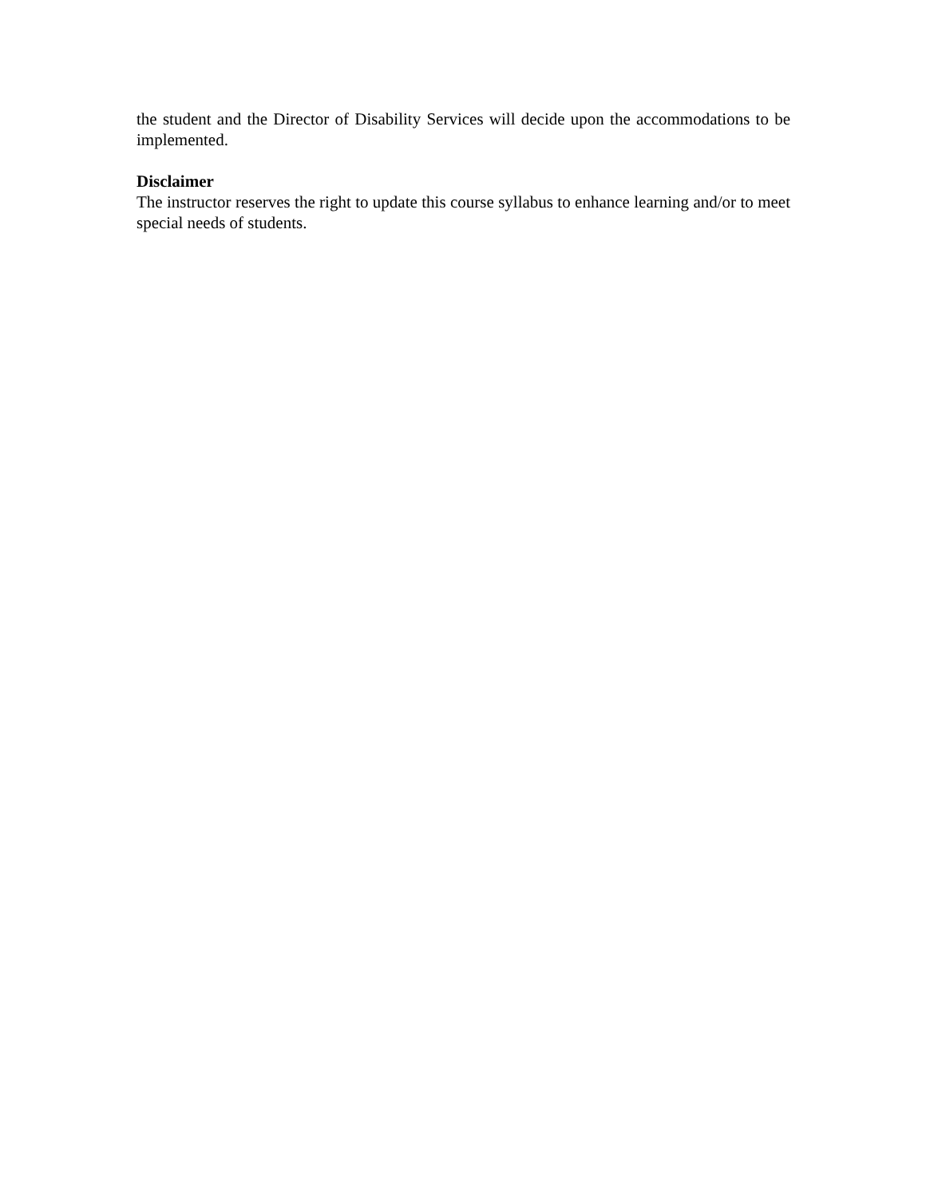the student and the Director of Disability Services will decide upon the accommodations to be implemented.
Disclaimer
The instructor reserves the right to update this course syllabus to enhance learning and/or to meet special needs of students.